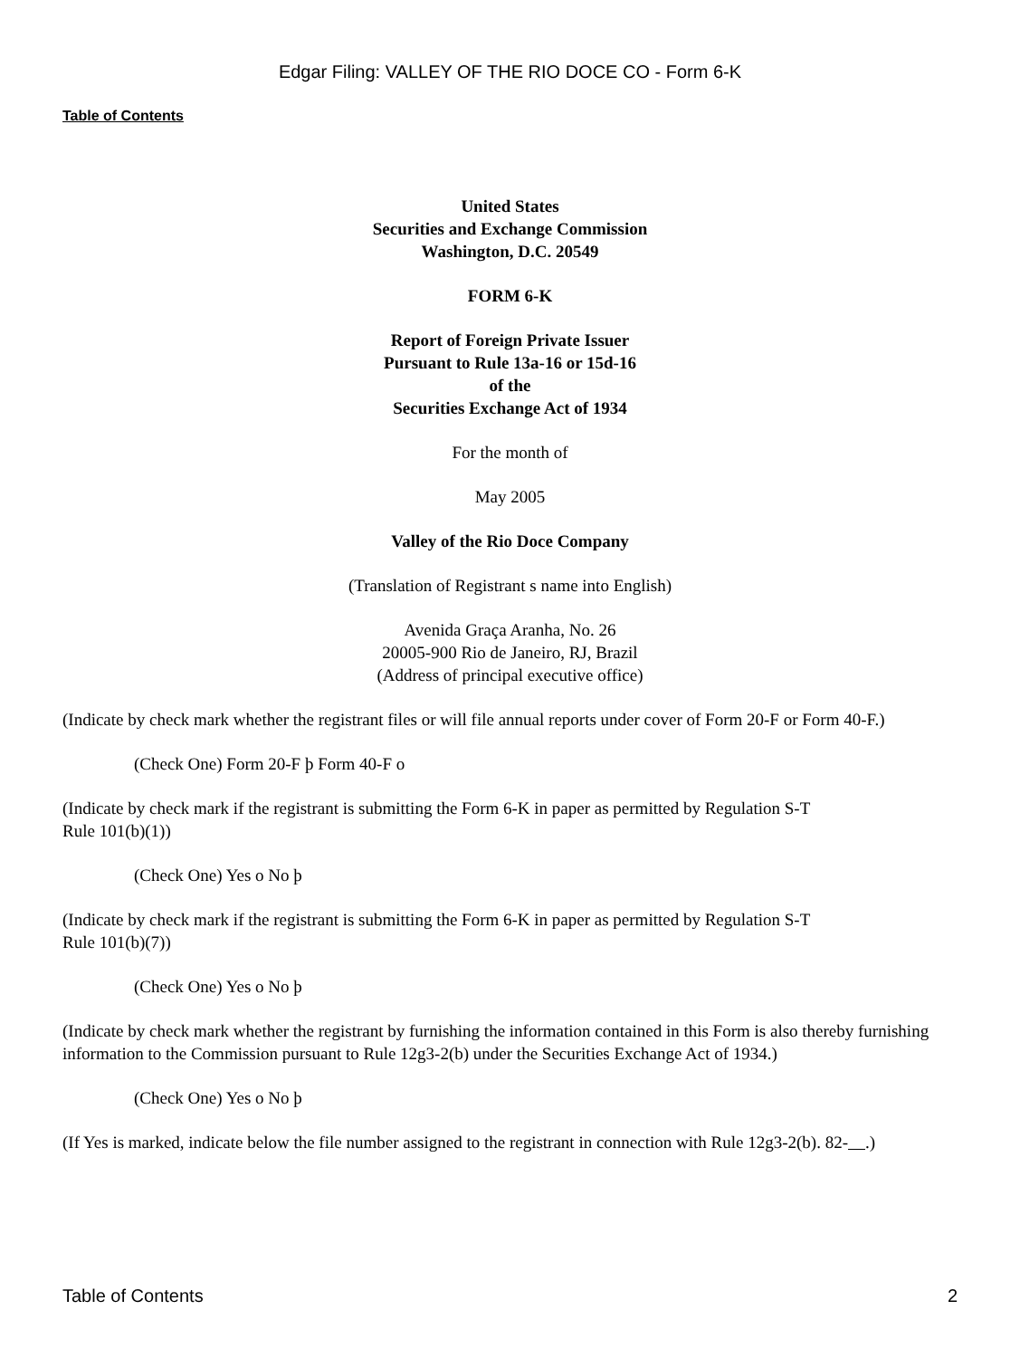Edgar Filing: VALLEY OF THE RIO DOCE CO - Form 6-K
Table of Contents
United States
Securities and Exchange Commission
Washington, D.C. 20549
FORM 6-K
Report of Foreign Private Issuer
Pursuant to Rule 13a-16 or 15d-16
of the
Securities Exchange Act of 1934
For the month of
May 2005
Valley of the Rio Doce Company
(Translation of Registrant s name into English)
Avenida Graça Aranha, No. 26
20005-900 Rio de Janeiro, RJ, Brazil
(Address of principal executive office)
(Indicate by check mark whether the registrant files or will file annual reports under cover of Form 20-F or Form 40-F.)
(Check One) Form 20-F þ Form 40-F o
(Indicate by check mark if the registrant is submitting the Form 6-K in paper as permitted by Regulation S-T
Rule 101(b)(1))
(Check One) Yes o No þ
(Indicate by check mark if the registrant is submitting the Form 6-K in paper as permitted by Regulation S-T
Rule 101(b)(7))
(Check One) Yes o No þ
(Indicate by check mark whether the registrant by furnishing the information contained in this Form is also thereby furnishing information to the Commission pursuant to Rule 12g3-2(b) under the Securities Exchange Act of 1934.)
(Check One) Yes o No þ
(If Yes is marked, indicate below the file number assigned to the registrant in connection with Rule 12g3-2(b). 82- .)
Table of Contents 2